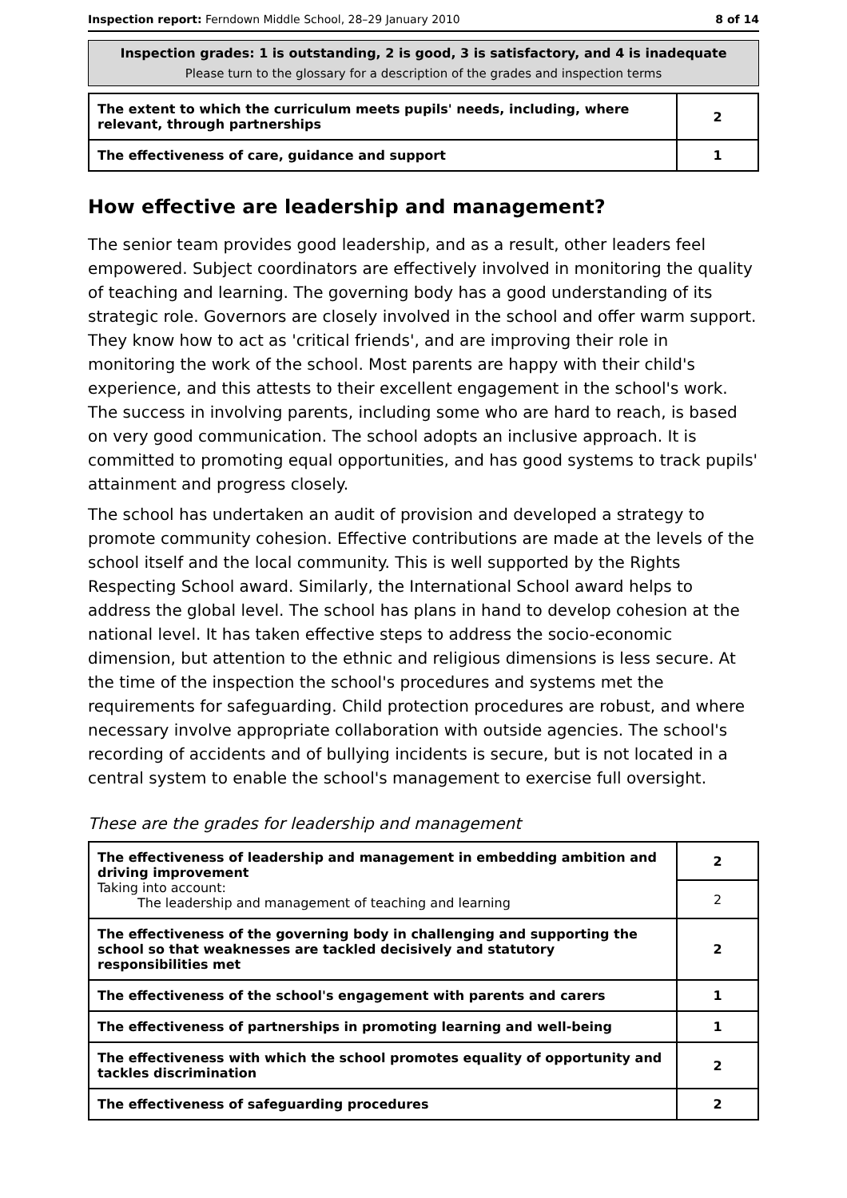Inspection report: Ferndown Middle School, 28–29 January 2010
8 of 14
Inspection grades: 1 is outstanding, 2 is good, 3 is satisfactory, and 4 is inadequate
Please turn to the glossary for a description of the grades and inspection terms
| The extent to which the curriculum meets pupils' needs, including, where relevant, through partnerships | 2 |
| The effectiveness of care, guidance and support | 1 |
How effective are leadership and management?
The senior team provides good leadership, and as a result, other leaders feel empowered. Subject coordinators are effectively involved in monitoring the quality of teaching and learning. The governing body has a good understanding of its strategic role. Governors are closely involved in the school and offer warm support. They know how to act as 'critical friends', and are improving their role in monitoring the work of the school. Most parents are happy with their child's experience, and this attests to their excellent engagement in the school's work. The success in involving parents, including some who are hard to reach, is based on very good communication. The school adopts an inclusive approach. It is committed to promoting equal opportunities, and has good systems to track pupils' attainment and progress closely.
The school has undertaken an audit of provision and developed a strategy to promote community cohesion. Effective contributions are made at the levels of the school itself and the local community. This is well supported by the Rights Respecting School award. Similarly, the International School award helps to address the global level. The school has plans in hand to develop cohesion at the national level. It has taken effective steps to address the socio-economic dimension, but attention to the ethnic and religious dimensions is less secure. At the time of the inspection the school's procedures and systems met the requirements for safeguarding. Child protection procedures are robust, and where necessary involve appropriate collaboration with outside agencies. The school's recording of accidents and of bullying incidents is secure, but is not located in a central system to enable the school's management to exercise full oversight.
These are the grades for leadership and management
| The effectiveness of leadership and management in embedding ambition and driving improvement Taking into account: The leadership and management of teaching and learning | 2 |
| | 2 |
| The effectiveness of the governing body in challenging and supporting the school so that weaknesses are tackled decisively and statutory responsibilities met | 2 |
| The effectiveness of the school's engagement with parents and carers | 1 |
| The effectiveness of partnerships in promoting learning and well-being | 1 |
| The effectiveness with which the school promotes equality of opportunity and tackles discrimination | 2 |
| The effectiveness of safeguarding procedures | 2 |